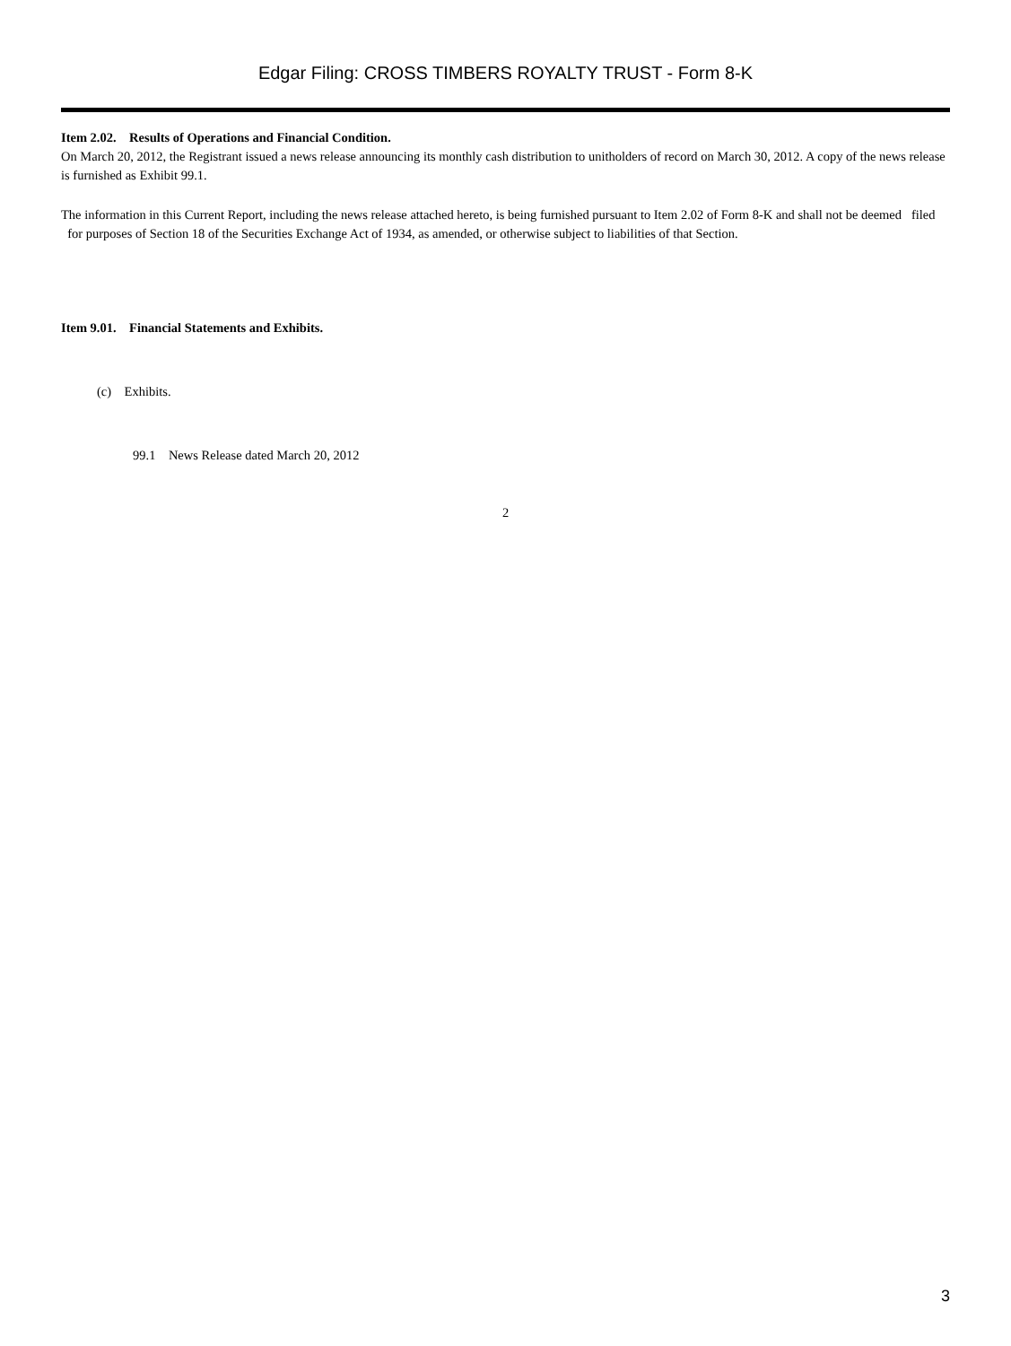Edgar Filing: CROSS TIMBERS ROYALTY TRUST - Form 8-K
Item 2.02. Results of Operations and Financial Condition.
On March 20, 2012, the Registrant issued a news release announcing its monthly cash distribution to unitholders of record on March 30, 2012. A copy of the news release is furnished as Exhibit 99.1.
The information in this Current Report, including the news release attached hereto, is being furnished pursuant to Item 2.02 of Form 8-K and shall not be deemed filed for purposes of Section 18 of the Securities Exchange Act of 1934, as amended, or otherwise subject to liabilities of that Section.
Item 9.01. Financial Statements and Exhibits.
(c) Exhibits.
99.1 News Release dated March 20, 2012
2
3